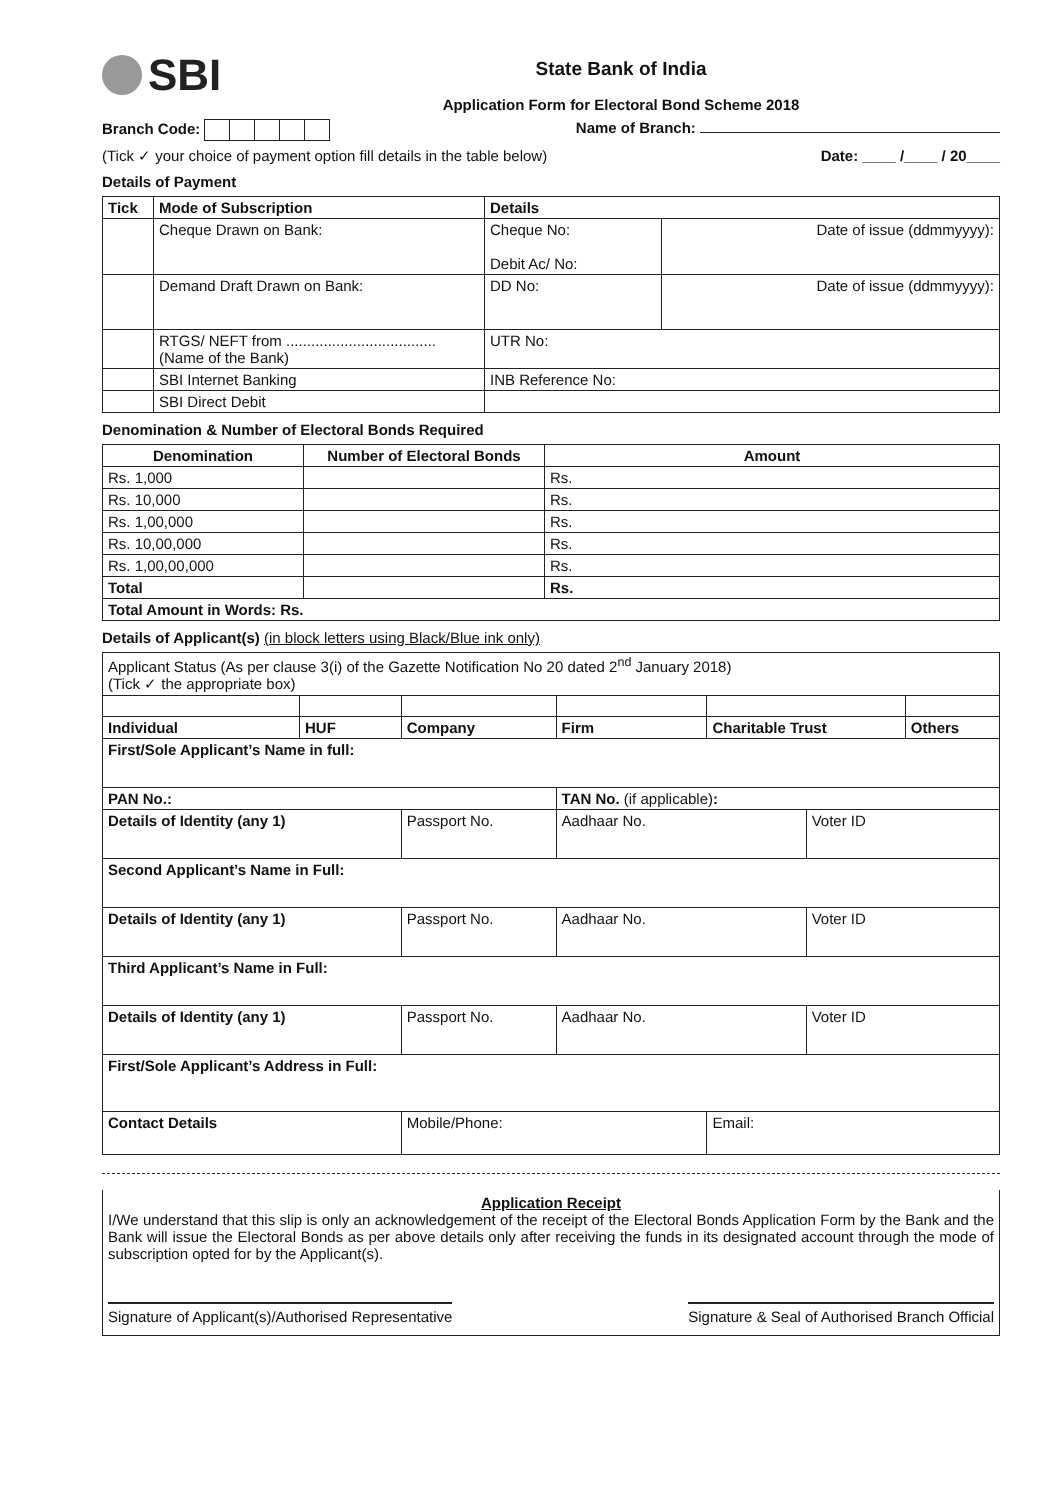SBI
State Bank of India
Application Form for Electoral Bond Scheme 2018
Branch Code: Name of Branch:
(Tick ✓ your choice of payment option fill details in the table below) Date: ____ /____ / 20____
Details of Payment
| Tick | Mode of Subscription | Details | |
| --- | --- | --- | --- |
| | Cheque Drawn on Bank: | Cheque No: Debit Ac/ No: | Date of issue (ddmmyyyy): |
| | Demand Draft Drawn on Bank: | DD No: | Date of issue (ddmmyyyy): |
| | RTGS/ NEFT from .................................... (Name of the Bank) | UTR No: | |
| | SBI Internet Banking | INB Reference No: | |
| | SBI Direct Debit | | |
Denomination & Number of Electoral Bonds Required
| Denomination | Number of Electoral Bonds | Amount |
| --- | --- | --- |
| Rs. 1,000 | | Rs. |
| Rs. 10,000 | | Rs. |
| Rs. 1,00,000 | | Rs. |
| Rs. 10,00,000 | | Rs. |
| Rs. 1,00,00,000 | | Rs. |
| Total | | Rs. |
| Total Amount in Words: Rs. | | |
Details of Applicant(s) (in block letters using Black/Blue ink only)
| Applicant Status (As per clause 3(i) of the Gazette Notification No 20 dated 2<sup>nd</sup> January 2018) (Tick ✓ the appropriate box) | | | | | | |
| Individual | HUF | Company | Firm | Charitable Trust | | Others |
| First/Sole Applicant’s Name in full: | | | | | | |
| PAN No.: | | | TAN No. (if applicable) : | | | |
| Details of Identity (any 1) | | Passport No. | Aadhaar No. | | Voter ID | |
| Second Applicant’s Name in Full: | | | | | | |
| Details of Identity (any 1) | | Passport No. | Aadhaar No. | | Voter ID | |
| Third Applicant’s Name in Full: | | | | | | |
| Details of Identity (any 1) | | Passport No. | Aadhaar No. | | Voter ID | |
| First/Sole Applicant’s Address in Full: | | | | | | |
| Contact Details | | Mobile/Phone: | | Email: | | |
Application Receipt
I/We understand that this slip is only an acknowledgement of the receipt of the Electoral Bonds Application Form by the Bank and the Bank will issue the Electoral Bonds as per above details only after receiving the funds in its designated account through the mode of subscription opted for by the Applicant(s).
Signature of Applicant(s)/Authorised Representative Signature & Seal of Authorised Branch Official